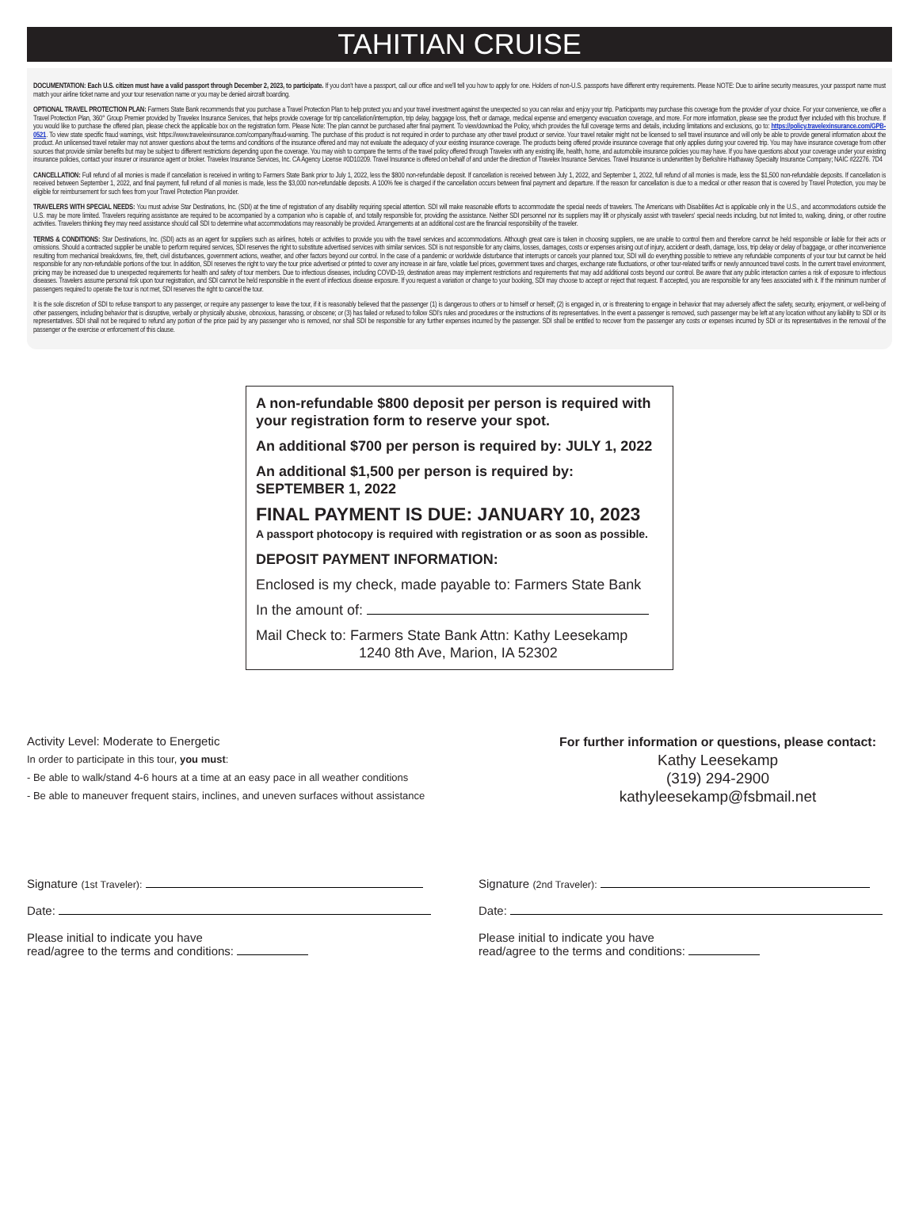TAHITIAN CRUISE
DOCUMENTATION: Each U.S. citizen must have a valid passport through December 2, 2023, to participate. If you don't have a passport, call our office and we'll tell you how to apply for one. Holders of non-U.S. passports have different entry requirements. Please NOTE: Due to airline security measures, your passport name must match your airline ticket name and your tour reservation name or you may be denied aircraft boarding.
OPTIONAL TRAVEL PROTECTION PLAN: Farmers State Bank recommends that you purchase a Travel Protection Plan to help protect you and your travel investment against the unexpected so you can relax and enjoy your trip. Participants may purchase this coverage from the provider of your choice. For your convenience, we offer a Travel Protection Plan, 360° Group Premier provided by Travelex Insurance Services, that helps provide coverage for trip cancellation/interruption, trip delay, baggage loss, theft or damage, medical expense and emergency evacuation coverage, and more. For more information, please see the product flyer included with this brochure. If you would like to purchase the offered plan, please check the applicable box on the registration form. Please Note: The plan cannot be purchased after final payment. To view/download the Policy, which provides the full coverage terms and details, including limitations and exclusions, go to: https://policy.travelexinsurance.com/GPB-0521. To view state specific fraud warnings, visit: https://www.travelexinsurance.com/company/fraud-warning. The purchase of this product is not required in order to purchase any other travel product or service. Your travel retailer might not be licensed to sell travel insurance and will only be able to provide general information about the product. An unlicensed travel retailer may not answer questions about the terms and conditions of the insurance offered and may not evaluate the adequacy of your existing insurance coverage. The products being offered provide insurance coverage that only applies during your covered trip. You may have insurance coverage from other sources that provide similar benefits but may be subject to different restrictions depending upon the coverage. You may wish to compare the terms of the travel policy offered through Travelex with any existing life, health, home, and automobile insurance policies you may have. If you have questions about your coverage under your existing insurance policies, contact your insurer or insurance agent or broker. Travelex Insurance Services, Inc. CA Agency License #0D10209. Travel Insurance is offered on behalf of and under the direction of Travelex Insurance Services. Travel Insurance is underwritten by Berkshire Hathaway Specialty Insurance Company; NAIC #22276. 7D4
CANCELLATION: Full refund of all monies is made if cancellation is received in writing to Farmers State Bank prior to July 1, 2022, less the $800 non-refundable deposit. If cancellation is received between July 1, 2022, and September 1, 2022, full refund of all monies is made, less the $1,500 non-refundable deposits. If cancellation is received between September 1, 2022, and final payment, full refund of all monies is made, less the $3,000 non-refundable deposits. A 100% fee is charged if the cancellation occurs between final payment and departure. If the reason for cancellation is due to a medical or other reason that is covered by Travel Protection, you may be eligible for reimbursement for such fees from your Travel Protection Plan provider.
TRAVELERS WITH SPECIAL NEEDS: You must advise Star Destinations, Inc. (SDI) at the time of registration of any disability requiring special attention. SDI will make reasonable efforts to accommodate the special needs of travelers. The Americans with Disabilities Act is applicable only in the U.S., and accommodations outside the U.S. may be more limited. Travelers requiring assistance are required to be accompanied by a companion who is capable of, and totally responsible for, providing the assistance. Neither SDI personnel nor its suppliers may lift or physically assist with travelers' special needs including, but not limited to, walking, dining, or other routine activities. Travelers thinking they may need assistance should call SDI to determine what accommodations may reasonably be provided. Arrangements at an additional cost are the financial responsibility of the traveler.
TERMS & CONDITIONS: Star Destinations, Inc. (SDI) acts as an agent for suppliers such as airlines, hotels or activities to provide you with the travel services and accommodations. Although great care is taken in choosing suppliers, we are unable to control them and therefore cannot be held responsible or liable for their acts or omissions. Should a contracted supplier be unable to perform required services, SDI reserves the right to substitute advertised services with similar services. SDI is not responsible for any claims, losses, damages, costs or expenses arising out of injury, accident or death, damage, loss, trip delay or delay of baggage, or other inconvenience resulting from mechanical breakdowns, fire, theft, civil disturbances, government actions, weather, and other factors beyond our control. In the case of a pandemic or worldwide disturbance that interrupts or cancels your planned tour, SDI will do everything possible to retrieve any refundable components of your tour but cannot be held responsible for any non-refundable portions of the tour. In addition, SDI reserves the right to vary the tour price advertised or printed to cover any increase in air fare, volatile fuel prices, government taxes and charges, exchange rate fluctuations, or other tour-related tariffs or newly announced travel costs. In the current travel environment, pricing may be increased due to unexpected requirements for health and safety of tour members. Due to infectious diseases, including COVID-19, destination areas may implement restrictions and requirements that may add additional costs beyond our control. Be aware that any public interaction carries a risk of exposure to infectious diseases. Travelers assume personal risk upon tour registration, and SDI cannot be held responsible in the event of infectious disease exposure. If you request a variation or change to your booking, SDI may choose to accept or reject that request. If accepted, you are responsible for any fees associated with it. If the minimum number of passengers required to operate the tour is not met, SDI reserves the right to cancel the tour.
It is the sole discretion of SDI to refuse transport to any passenger, or require any passenger to leave the tour, if it is reasonably believed that the passenger (1) is dangerous to others or to himself or herself; (2) is engaged in, or is threatening to engage in behavior that may adversely affect the safety, security, enjoyment, or well-being of other passengers, including behavior that is disruptive, verbally or physically abusive, obnoxious, harassing, or obscene; or (3) has failed or refused to follow SDI's rules and procedures or the instructions of its representatives. In the event a passenger is removed, such passenger may be left at any location without any liability to SDI or its representatives. SDI shall not be required to refund any portion of the price paid by any passenger who is removed, nor shall SDI be responsible for any further expenses incurred by the passenger. SDI shall be entitled to recover from the passenger any costs or expenses incurred by SDI or its representatives in the removal of the passenger or the exercise or enforcement of this clause.
A non-refundable $800 deposit per person is required with your registration form to reserve your spot.
An additional $700 per person is required by: JULY 1, 2022
An additional $1,500 per person is required by:
SEPTEMBER 1, 2022
FINAL PAYMENT IS DUE: JANUARY 10, 2023
A passport photocopy is required with registration or as soon as possible.
DEPOSIT PAYMENT INFORMATION:
Enclosed is my check, made payable to: Farmers State Bank
In the amount of:
Mail Check to: Farmers State Bank Attn: Kathy Leesekamp
1240 8th Ave, Marion, IA 52302
Activity Level: Moderate to Energetic
In order to participate in this tour, you must:
- Be able to walk/stand 4-6 hours at a time at an easy pace in all weather conditions
- Be able to maneuver frequent stairs, inclines, and uneven surfaces without assistance
For further information or questions, please contact:
Kathy Leesekamp
(319) 294-2900
kathyleesekamp@fsbmail.net
Signature (1st Traveler):
Date:
Please initial to indicate you have
read/agree to the terms and conditions:
Signature (2nd Traveler):
Date:
Please initial to indicate you have
read/agree to the terms and conditions: